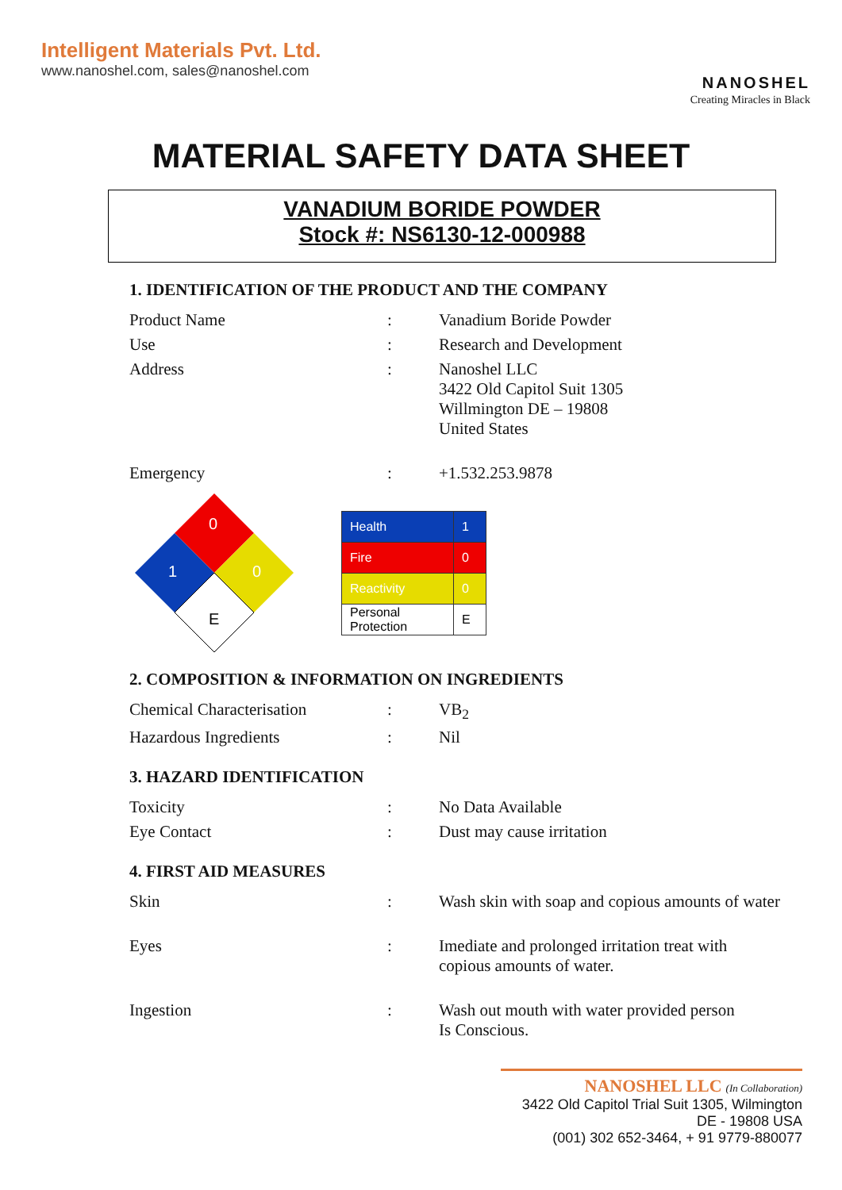Intelligent Materials Pvt. Ltd.
www.nanoshel.com, sales@nanoshel.com
NANOSHEL
Creating Miracles in Black
MATERIAL SAFETY DATA SHEET
VANADIUM BORIDE POWDER
Stock #: NS6130-12-000988
1. IDENTIFICATION OF THE PRODUCT AND THE COMPANY
| Product Name | : | Vanadium Boride Powder |
| Use | : | Research and Development |
| Address | : | Nanoshel LLC 3422 Old Capitol Suit 1305 Willmington DE – 19808 United States |
| Emergency | : | +1.532.253.9878 |
0
1
0
E
| Health | 1 |
| Fire | 0 |
| Reactivity | 0 |
| Personal Protection | E |
2. COMPOSITION & INFORMATION ON INGREDIENTS
| Chemical Characterisation | : | VB<sub>2</sub> |
| Hazardous Ingredients | : | Nil |
3. HAZARD IDENTIFICATION
| Toxicity | : | No Data Available |
| Eye Contact | : | Dust may cause irritation |
4. FIRST AID MEASURES
| Skin | : | Wash skin with soap and copious amounts of water |
| Eyes | : | Imediate and prolonged irritation treat with copious amounts of water. |
| Ingestion | : | Wash out mouth with water provided person Is Conscious. |
NANOSHEL LLC (In Collaboration)
3422 Old Capitol Trial Suit 1305, Wilmington DE - 19808 USA
(001) 302 652-3464, + 91 9779-880077